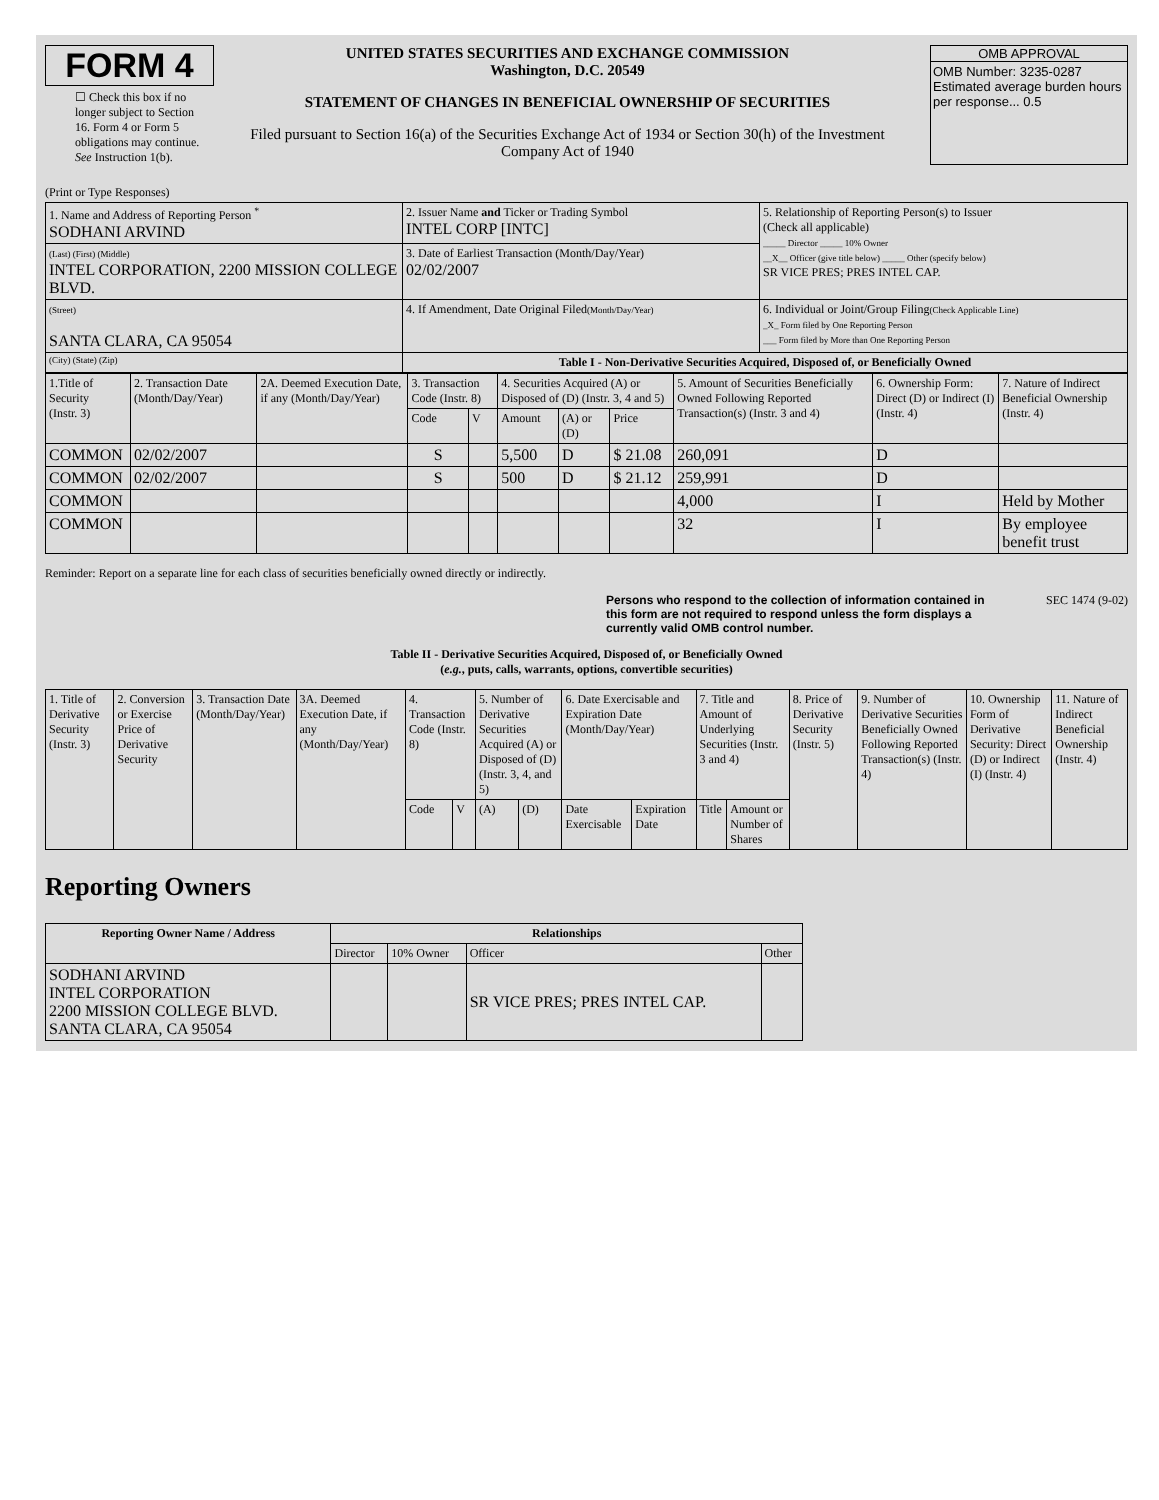FORM 4
☐ Check this box if no longer subject to Section 16. Form 4 or Form 5 obligations may continue. See Instruction 1(b).
UNITED STATES SECURITIES AND EXCHANGE COMMISSION
Washington, D.C. 20549
STATEMENT OF CHANGES IN BENEFICIAL OWNERSHIP OF SECURITIES
Filed pursuant to Section 16(a) of the Securities Exchange Act of 1934 or Section 30(h) of the Investment Company Act of 1940
OMB APPROVAL
OMB Number: 3235-0287
Estimated average burden hours per response... 0.5
(Print or Type Responses)
| 1. Name and Address of Reporting Person <sup>*</sup> SODHANI ARVIND | 2. Issuer Name and Ticker or Trading Symbol INTEL CORP [INTC] | 5. Relationship of Reporting Person(s) to Issuer (Check all applicable) _____ Director _____ 10% Owner __X__ Officer (give title below) _____ Other (specify below) SR VICE PRES; PRES INTEL CAP. |
| (Last) (First) (Middle) INTEL CORPORATION, 2200 MISSION COLLEGE BLVD. | 3. Date of Earliest Transaction (Month/Day/Year) 02/02/2007 | |
| (Street) SANTA CLARA, CA 95054 | 4. If Amendment, Date Original Filed (Month/Day/Year) | 6. Individual or Joint/Group Filing (Check Applicable Line) _X_ Form filed by One Reporting Person ___ Form filed by More than One Reporting Person |
| (City) (State) (Zip) | Table I - Non-Derivative Securities Acquired, Disposed of, or Beneficially Owned | |
| 1.Title of Security (Instr. 3) | 2. Transaction Date (Month/Day/Year) | 2A. Deemed Execution Date, if any (Month/Day/Year) | 3. Transaction Code (Instr. 8) | | 4. Securities Acquired (A) or Disposed of (D) (Instr. 3, 4 and 5) | | | 5. Amount of Securities Beneficially Owned Following Reported Transaction(s) (Instr. 3 and 4) | 6. Ownership Form: Direct (D) or Indirect (I) (Instr. 4) | 7. Nature of Indirect Beneficial Ownership (Instr. 4) |
| | | | Code | V | Amount | (A) or (D) | Price | | | |
| COMMON | 02/02/2007 | | S | | 5,500 | D | $ 21.08 | 260,091 | D | |
| COMMON | 02/02/2007 | | S | | 500 | D | $ 21.12 | 259,991 | D | |
| COMMON | | | | | | | | 4,000 | I | Held by Mother |
| COMMON | | | | | | | | 32 | I | By employee benefit trust |
Reminder: Report on a separate line for each class of securities beneficially owned directly or indirectly.
Persons who respond to the collection of information contained in this form are not required to respond unless the form displays a currently valid OMB control number. SEC 1474 (9-02)
Table II - Derivative Securities Acquired, Disposed of, or Beneficially Owned
(e.g., puts, calls, warrants, options, convertible securities)
| 1. Title of Derivative Security (Instr. 3) | 2. Conversion or Exercise Price of Derivative Security | 3. Transaction Date (Month/Day/Year) | 3A. Deemed Execution Date, if any (Month/Day/Year) | 4. Transaction Code (Instr. 8) | | 5. Number of Derivative Securities Acquired (A) or Disposed of (D) (Instr. 3, 4, and 5) | | 6. Date Exercisable and Expiration Date (Month/Day/Year) | | 7. Title and Amount of Underlying Securities (Instr. 3 and 4) | | 8. Price of Derivative Security (Instr. 5) | 9. Number of Derivative Securities Beneficially Owned Following Reported Transaction(s) (Instr. 4) | 10. Ownership Form of Derivative Security: Direct (D) or Indirect (I) (Instr. 4) | 11. Nature of Indirect Beneficial Ownership (Instr. 4) |
| | | | | Code | V | (A) | (D) | Date Exercisable | Expiration Date | Title | Amount or Number of Shares | | | | |
Reporting Owners
| Reporting Owner Name / Address | Relationships | | | |
| --- | --- | --- | --- | --- |
| | Director | 10% Owner | Officer | Other |
| SODHANI ARVIND INTEL CORPORATION 2200 MISSION COLLEGE BLVD. SANTA CLARA, CA 95054 | | | SR VICE PRES; PRES INTEL CAP. | |